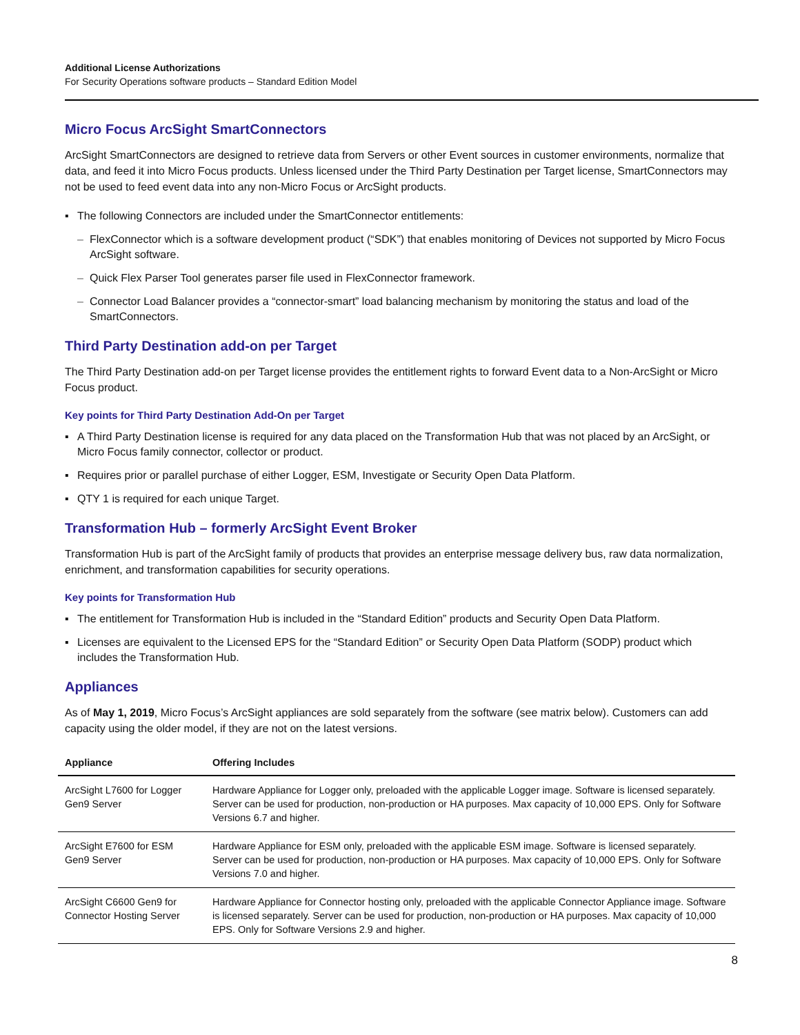Additional License Authorizations
For Security Operations software products – Standard Edition Model
Micro Focus ArcSight SmartConnectors
ArcSight SmartConnectors are designed to retrieve data from Servers or other Event sources in customer environments, normalize that data, and feed it into Micro Focus products. Unless licensed under the Third Party Destination per Target license, SmartConnectors may not be used to feed event data into any non-Micro Focus or ArcSight products.
▪ The following Connectors are included under the SmartConnector entitlements:
– FlexConnector which is a software development product (“SDK”) that enables monitoring of Devices not supported by Micro Focus ArcSight software.
– Quick Flex Parser Tool generates parser file used in FlexConnector framework.
– Connector Load Balancer provides a “connector-smart” load balancing mechanism by monitoring the status and load of the SmartConnectors.
Third Party Destination add-on per Target
The Third Party Destination add-on per Target license provides the entitlement rights to forward Event data to a Non-ArcSight or Micro Focus product.
Key points for Third Party Destination Add-On per Target
▪ A Third Party Destination license is required for any data placed on the Transformation Hub that was not placed by an ArcSight, or Micro Focus family connector, collector or product.
▪ Requires prior or parallel purchase of either Logger, ESM, Investigate or Security Open Data Platform.
▪ QTY 1 is required for each unique Target.
Transformation Hub – formerly ArcSight Event Broker
Transformation Hub is part of the ArcSight family of products that provides an enterprise message delivery bus, raw data normalization, enrichment, and transformation capabilities for security operations.
Key points for Transformation Hub
▪ The entitlement for Transformation Hub is included in the “Standard Edition” products and Security Open Data Platform.
▪ Licenses are equivalent to the Licensed EPS for the “Standard Edition” or Security Open Data Platform (SODP) product which includes the Transformation Hub.
Appliances
As of May 1, 2019, Micro Focus’s ArcSight appliances are sold separately from the software (see matrix below). Customers can add capacity using the older model, if they are not on the latest versions.
| Appliance | Offering Includes |
| --- | --- |
| ArcSight L7600 for Logger Gen9 Server | Hardware Appliance for Logger only, preloaded with the applicable Logger image. Software is licensed separately. Server can be used for production, non-production or HA purposes. Max capacity of 10,000 EPS. Only for Software Versions 6.7 and higher. |
| ArcSight E7600 for ESM Gen9 Server | Hardware Appliance for ESM only, preloaded with the applicable ESM image. Software is licensed separately. Server can be used for production, non-production or HA purposes. Max capacity of 10,000 EPS. Only for Software Versions 7.0 and higher. |
| ArcSight C6600 Gen9 for Connector Hosting Server | Hardware Appliance for Connector hosting only, preloaded with the applicable Connector Appliance image. Software is licensed separately. Server can be used for production, non-production or HA purposes. Max capacity of 10,000 EPS. Only for Software Versions 2.9 and higher. |
8